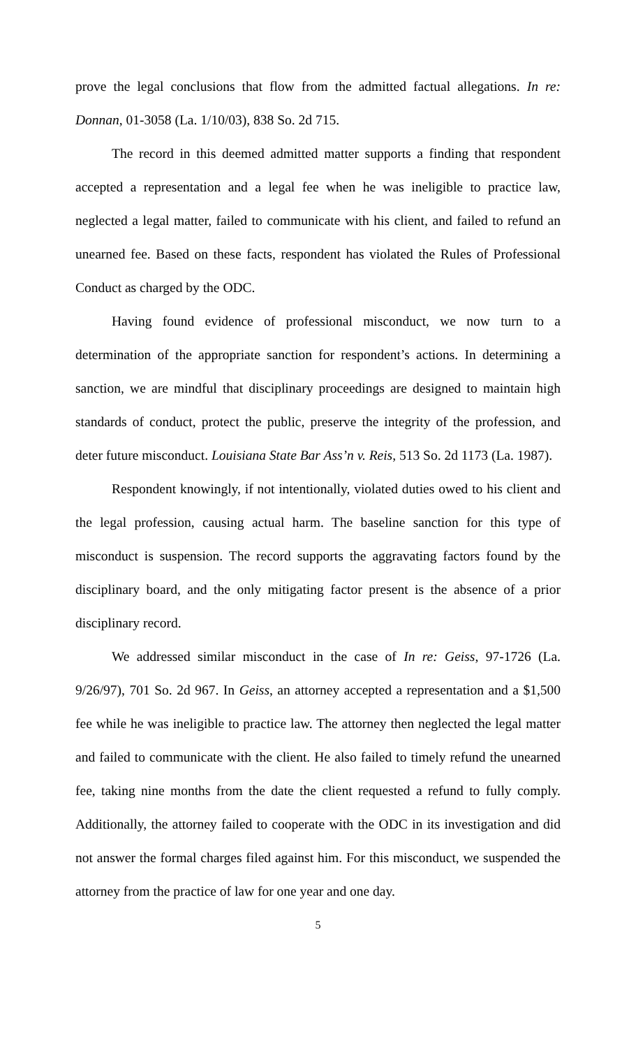prove the legal conclusions that flow from the admitted factual allegations. In re: Donnan, 01-3058 (La. 1/10/03), 838 So. 2d 715.
The record in this deemed admitted matter supports a finding that respondent accepted a representation and a legal fee when he was ineligible to practice law, neglected a legal matter, failed to communicate with his client, and failed to refund an unearned fee. Based on these facts, respondent has violated the Rules of Professional Conduct as charged by the ODC.
Having found evidence of professional misconduct, we now turn to a determination of the appropriate sanction for respondent’s actions. In determining a sanction, we are mindful that disciplinary proceedings are designed to maintain high standards of conduct, protect the public, preserve the integrity of the profession, and deter future misconduct. Louisiana State Bar Ass’n v. Reis, 513 So. 2d 1173 (La. 1987).
Respondent knowingly, if not intentionally, violated duties owed to his client and the legal profession, causing actual harm. The baseline sanction for this type of misconduct is suspension. The record supports the aggravating factors found by the disciplinary board, and the only mitigating factor present is the absence of a prior disciplinary record.
We addressed similar misconduct in the case of In re: Geiss, 97-1726 (La. 9/26/97), 701 So. 2d 967. In Geiss, an attorney accepted a representation and a $1,500 fee while he was ineligible to practice law. The attorney then neglected the legal matter and failed to communicate with the client. He also failed to timely refund the unearned fee, taking nine months from the date the client requested a refund to fully comply. Additionally, the attorney failed to cooperate with the ODC in its investigation and did not answer the formal charges filed against him. For this misconduct, we suspended the attorney from the practice of law for one year and one day.
5